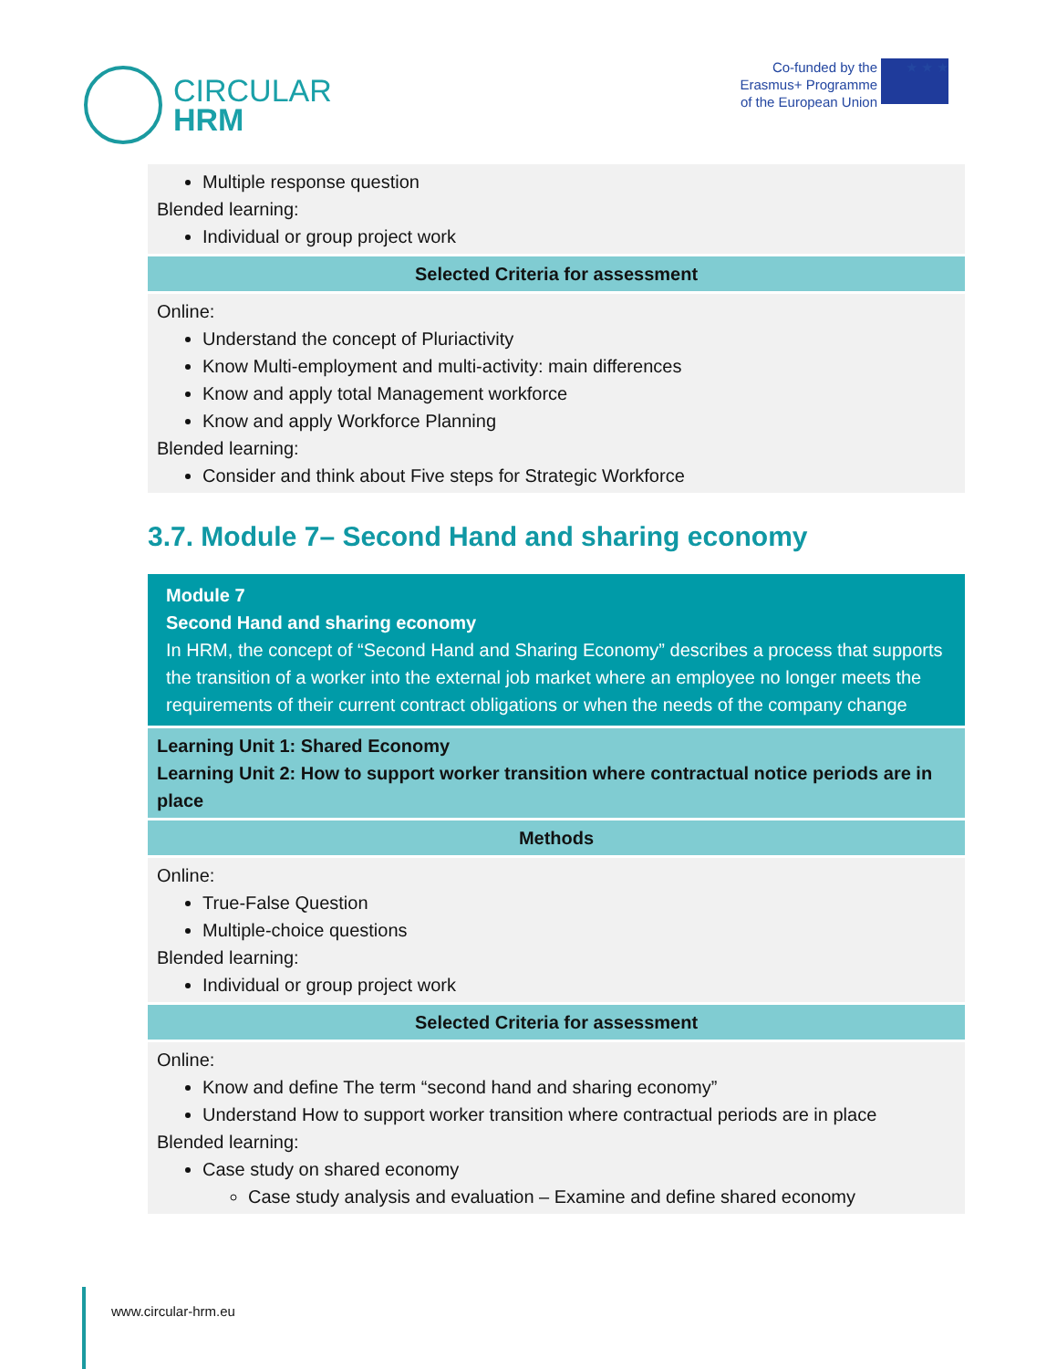CIRCULAR
HRM
Co-funded by the
Erasmus+ Programme
of the European Union
★ ★ ★
| Multiple response question Blended learning: Individual or group project work |
| Selected Criteria for assessment |
| Online: Understand the concept of Pluriactivity Know Multi-employment and multi-activity: main differences Know and apply total Management workforce Know and apply Workforce Planning Blended learning: Consider and think about Five steps for Strategic Workforce |
3.7. Module 7– Second Hand and sharing economy
| Module 7 Second Hand and sharing economy In HRM, the concept of “Second Hand and Sharing Economy” describes a process that supports the transition of a worker into the external job market where an employee no longer meets the requirements of their current contract obligations or when the needs of the company change |
| Learning Unit 1: Shared Economy Learning Unit 2: How to support worker transition where contractual notice periods are in place |
| Methods |
| Online: True-False Question Multiple-choice questions Blended learning: Individual or group project work |
| Selected Criteria for assessment |
| Online: Know and define The term “second hand and sharing economy” Understand How to support worker transition where contractual periods are in place Blended learning: Case study on shared economy Case study analysis and evaluation – Examine and define shared economy |
www.circular-hrm.eu